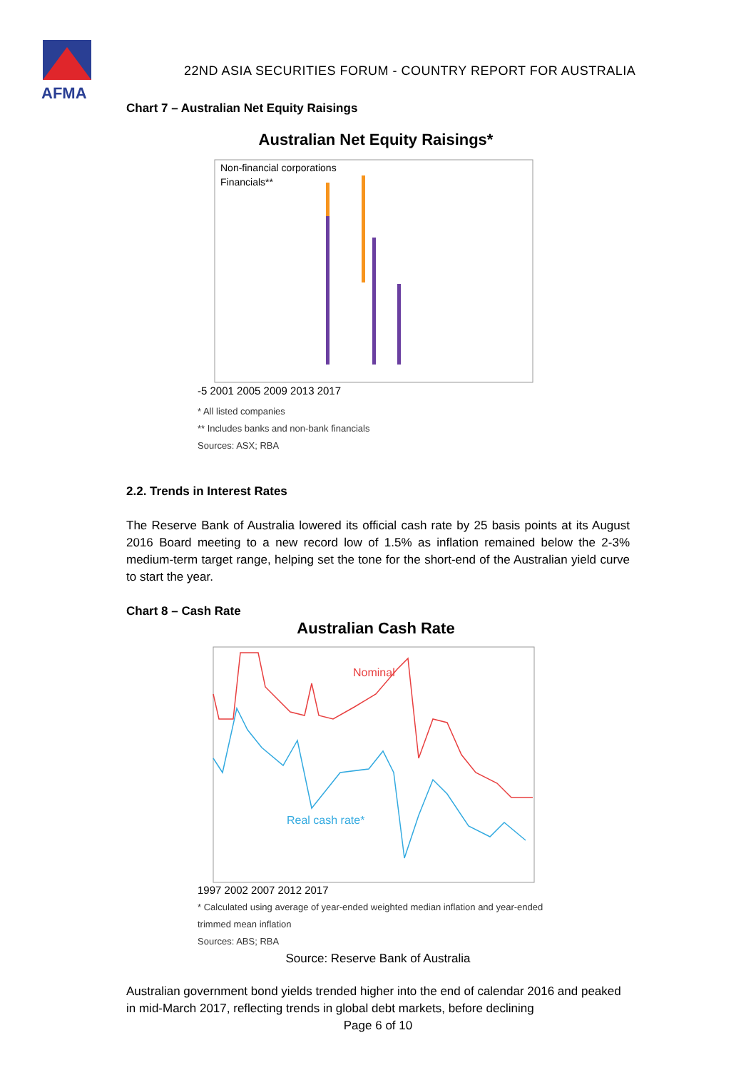AFMA
22ND ASIA SECURITIES FORUM - COUNTRY REPORT FOR AUSTRALIA
Chart 7 – Australian Net Equity Raisings
Australian Net Equity Raisings*
-5 2001 2005 2009 2013 2017
Non-financial corporations
Financials**
* All listed companies
** Includes banks and non-bank financials
Sources: ASX; RBA
2.2. Trends in Interest Rates
The Reserve Bank of Australia lowered its official cash rate by 25 basis points at its August 2016 Board meeting to a new record low of 1.5% as inflation remained below the 2-3% medium-term target range, helping set the tone for the short-end of the Australian yield curve to start the year.
Chart 8 – Cash Rate
Australian Cash Rate
Nominal
Real cash rate*
1997 2002 2007 2012 2017
* Calculated using average of year-ended weighted median inflation and year-ended trimmed mean inflation
Sources: ABS; RBA
Source: Reserve Bank of Australia
Australian government bond yields trended higher into the end of calendar 2016 and peaked in mid-March 2017, reflecting trends in global debt markets, before declining
Page 6 of 10